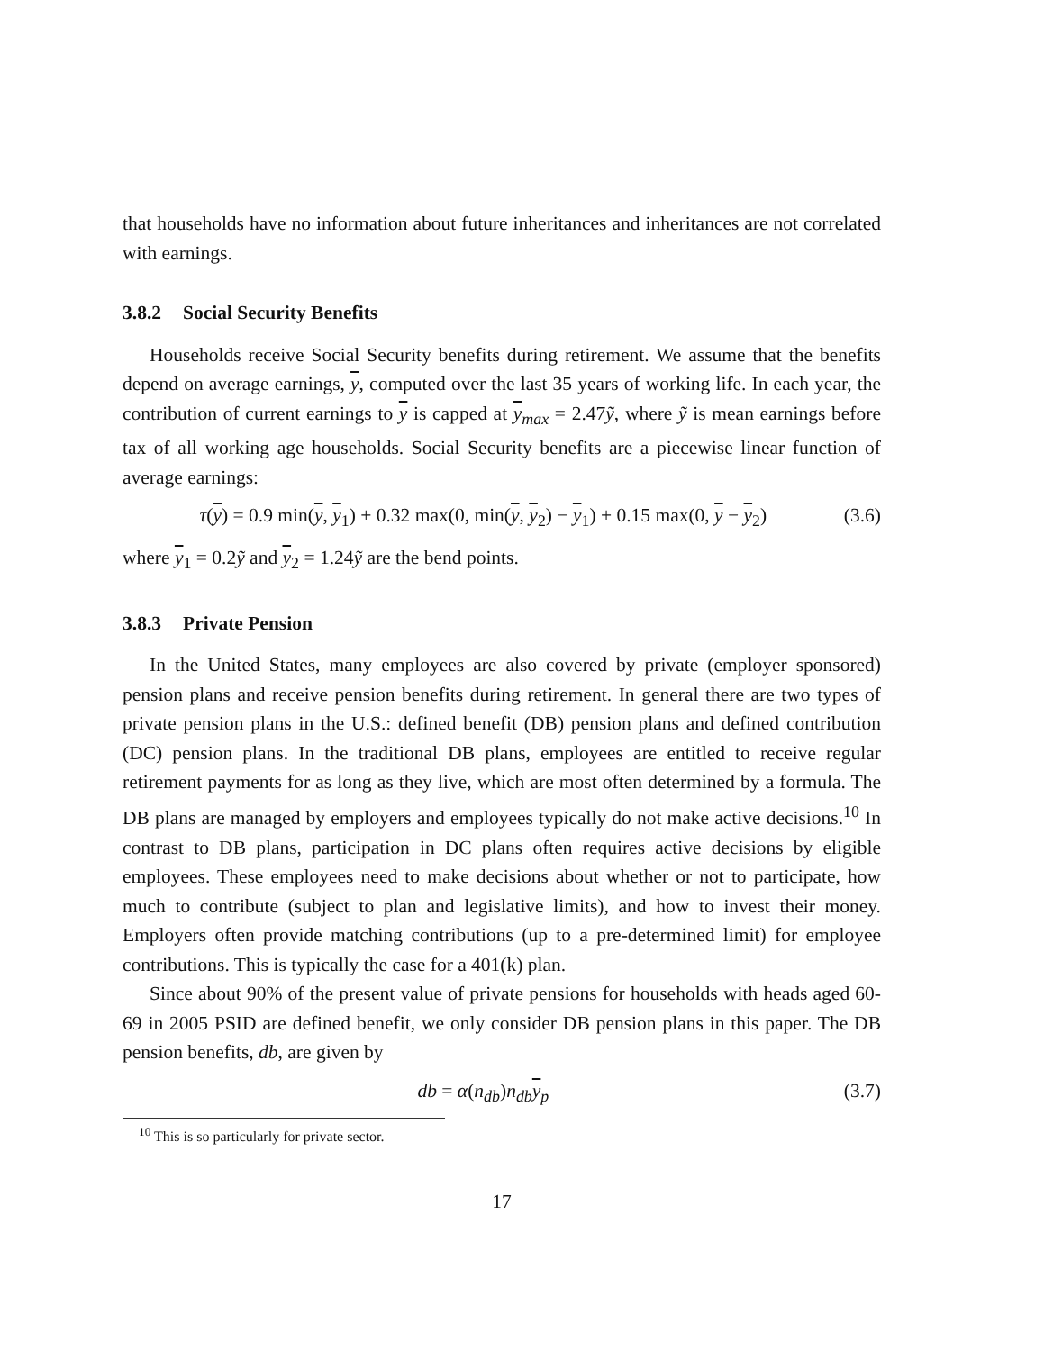that households have no information about future inheritances and inheritances are not correlated with earnings.
3.8.2 Social Security Benefits
Households receive Social Security benefits during retirement. We assume that the benefits depend on average earnings, y, computed over the last 35 years of working life. In each year, the contribution of current earnings to y is capped at y<sub>max</sub> = 2.47ỹ, where ỹ is mean earnings before tax of all working age households. Social Security benefits are a piecewise linear function of average earnings:
τ(y) = 0.9 min(y, y<sub>1</sub>) + 0.32 max(0, min(y, y<sub>2</sub>) − y<sub>1</sub>) + 0.15 max(0, y − y<sub>2</sub>) (3.6)
where y<sub>1</sub> = 0.2ỹ and y<sub>2</sub> = 1.24ỹ are the bend points.
3.8.3 Private Pension
In the United States, many employees are also covered by private (employer sponsored) pension plans and receive pension benefits during retirement. In general there are two types of private pension plans in the U.S.: defined benefit (DB) pension plans and defined contribution (DC) pension plans. In the traditional DB plans, employees are entitled to receive regular retirement payments for as long as they live, which are most often determined by a formula. The DB plans are managed by employers and employees typically do not make active decisions.<sup>10</sup> In contrast to DB plans, participation in DC plans often requires active decisions by eligible employees. These employees need to make decisions about whether or not to participate, how much to contribute (subject to plan and legislative limits), and how to invest their money. Employers often provide matching contributions (up to a pre-determined limit) for employee contributions. This is typically the case for a 401(k) plan.
Since about 90% of the present value of private pensions for households with heads aged 60-69 in 2005 PSID are defined benefit, we only consider DB pension plans in this paper. The DB pension benefits, db, are given by
db = α(n<sub>db</sub>)n<sub>db</sub>y<sub>p</sub> (3.7)
<sup>10</sup> This is so particularly for private sector.
17